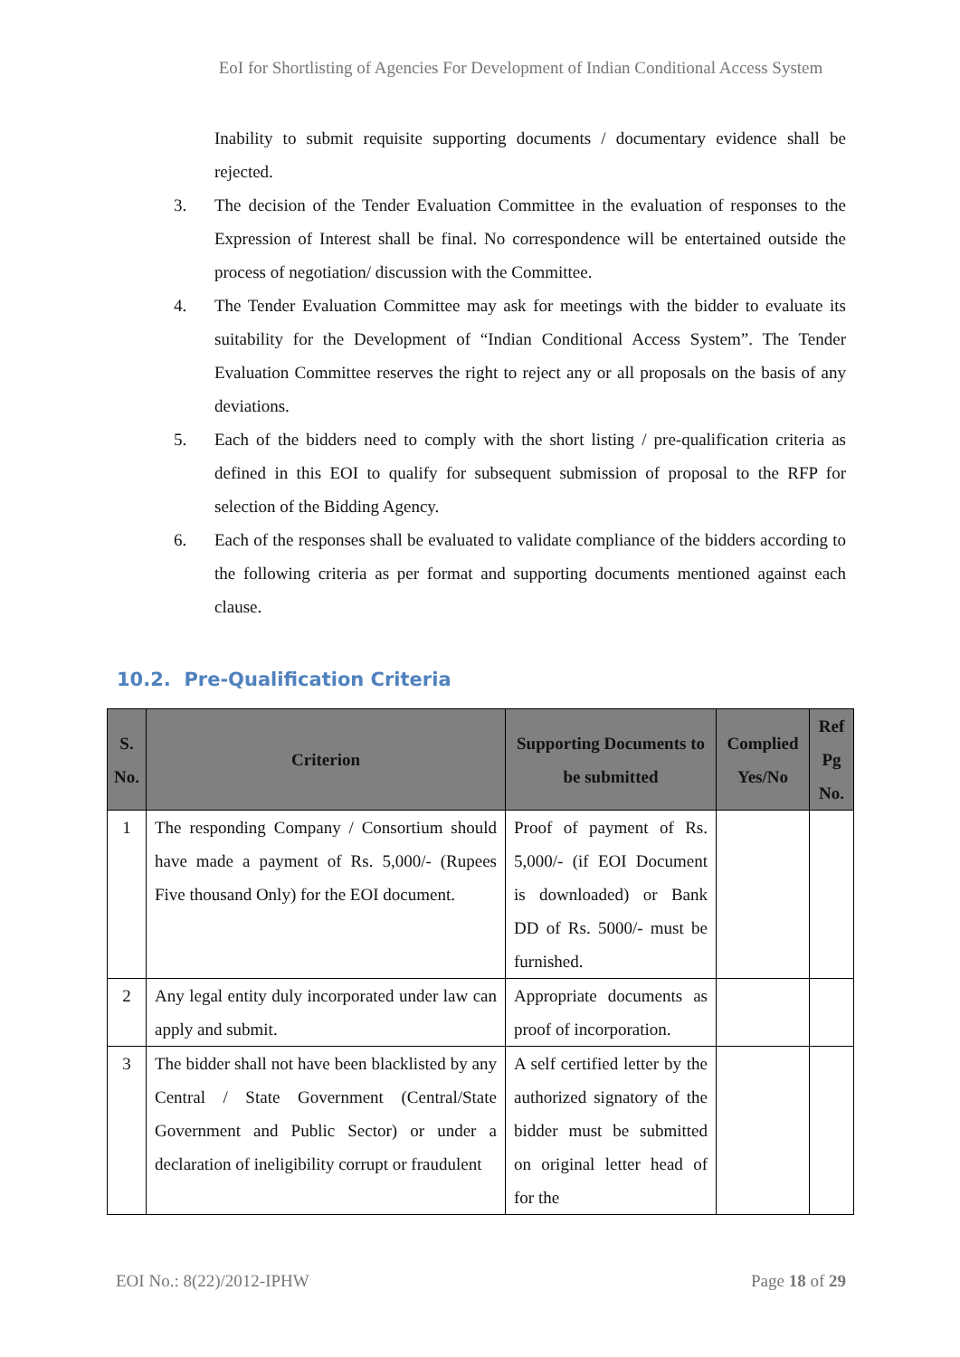EoI for Shortlisting of Agencies For Development of Indian Conditional Access System
Inability to submit requisite supporting documents / documentary evidence shall be rejected.
3. The decision of the Tender Evaluation Committee in the evaluation of responses to the Expression of Interest shall be final. No correspondence will be entertained outside the process of negotiation/ discussion with the Committee.
4. The Tender Evaluation Committee may ask for meetings with the bidder to evaluate its suitability for the Development of “Indian Conditional Access System”. The Tender Evaluation Committee reserves the right to reject any or all proposals on the basis of any deviations.
5. Each of the bidders need to comply with the short listing / pre-qualification criteria as defined in this EOI to qualify for subsequent submission of proposal to the RFP for selection of the Bidding Agency.
6. Each of the responses shall be evaluated to validate compliance of the bidders according to the following criteria as per format and supporting documents mentioned against each clause.
10.2. Pre-Qualification Criteria
| S. No. | Criterion | Supporting Documents to be submitted | Complied Yes/No | Ref Pg No. |
| --- | --- | --- | --- | --- |
| 1 | The responding Company / Consortium should have made a payment of Rs. 5,000/- (Rupees Five thousand Only) for the EOI document. | Proof of payment of Rs. 5,000/- (if EOI Document is downloaded) or Bank DD of Rs. 5000/- must be furnished. | | |
| 2 | Any legal entity duly incorporated under law can apply and submit. | Appropriate documents as proof of incorporation. | | |
| 3 | The bidder shall not have been blacklisted by any Central / State Government (Central/State Government and Public Sector) or under a declaration of ineligibility corrupt or fraudulent | A self certified letter by the authorized signatory of the bidder must be submitted on original letter head of for the | | |
EOI No.: 8(22)/2012-IPHW Page 18 of 29